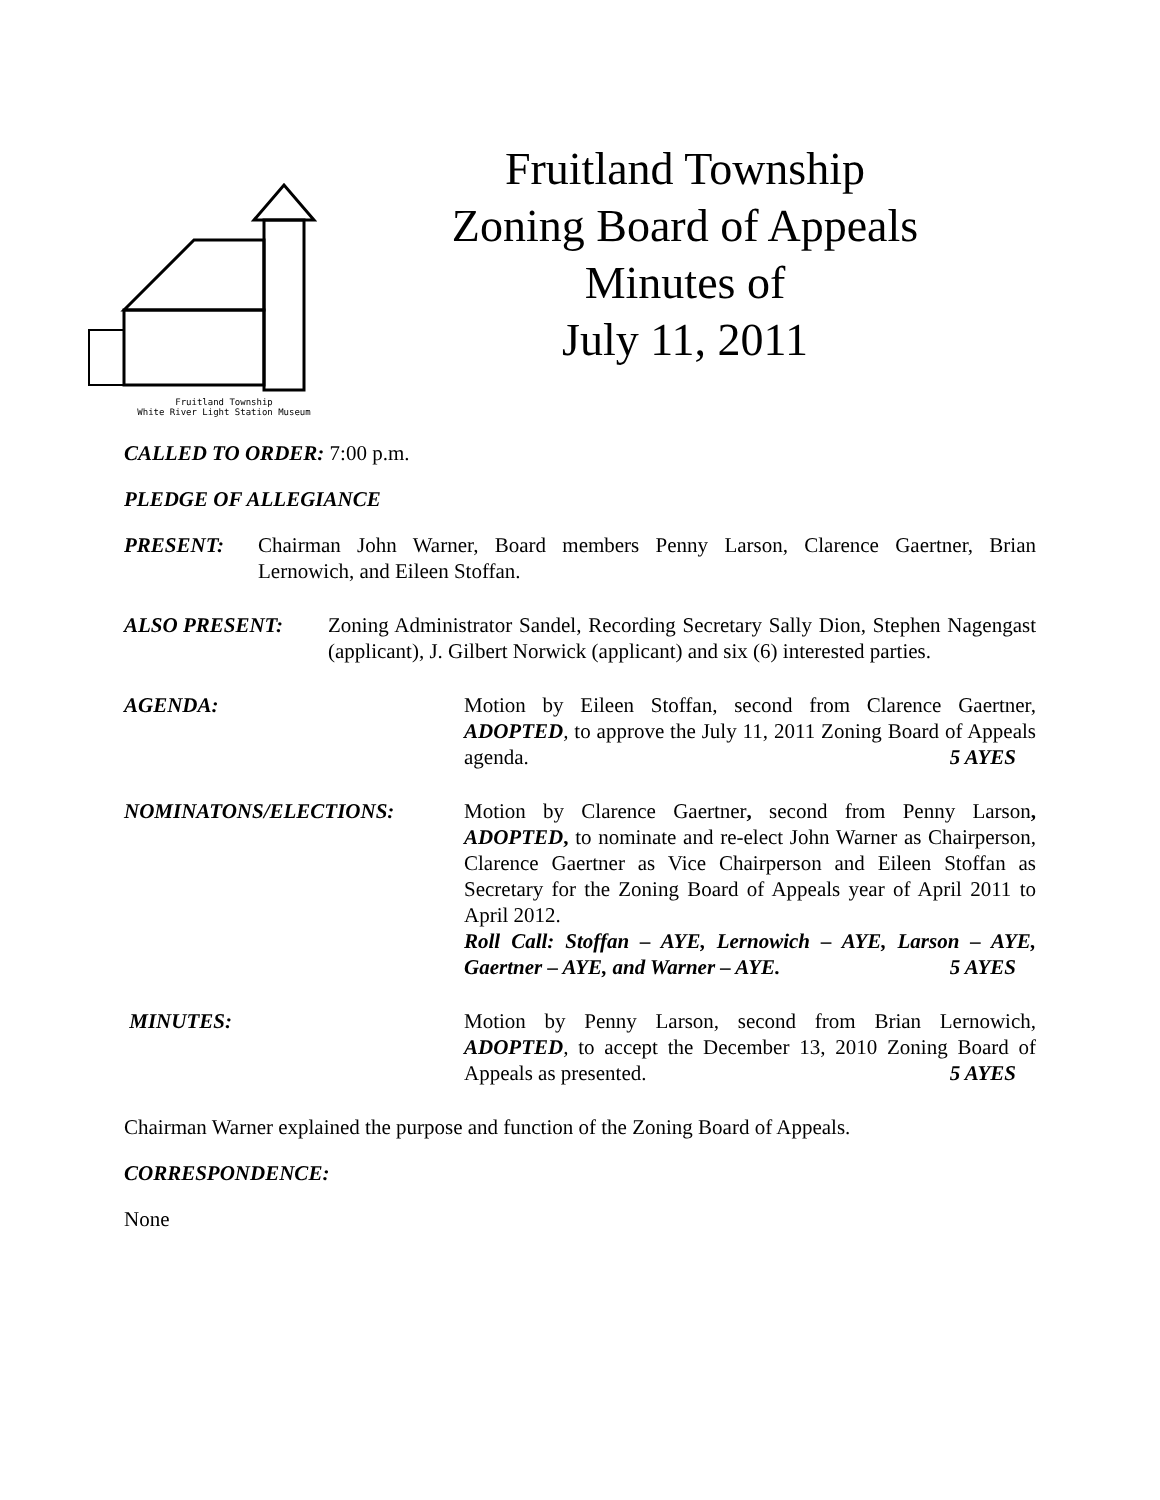Fruitland Township
White River Light Station Museum
Fruitland Township
Zoning Board of Appeals
Minutes of
July 11, 2011
CALLED TO ORDER: 7:00 p.m.
PLEDGE OF ALLEGIANCE
PRESENT: Chairman John Warner, Board members Penny Larson, Clarence Gaertner, Brian Lernowich, and Eileen Stoffan.
ALSO PRESENT: Zoning Administrator Sandel, Recording Secretary Sally Dion, Stephen Nagengast (applicant), J. Gilbert Norwick (applicant) and six (6) interested parties.
AGENDA: Motion by Eileen Stoffan, second from Clarence Gaertner, ADOPTED, to approve the July 11, 2011 Zoning Board of Appeals agenda. 5 AYES
NOMINATONS/ELECTIONS: Motion by Clarence Gaertner, second from Penny Larson, ADOPTED, to nominate and re-elect John Warner as Chairperson, Clarence Gaertner as Vice Chairperson and Eileen Stoffan as Secretary for the Zoning Board of Appeals year of April 2011 to April 2012.
Roll Call: Stoffan – AYE, Lernowich – AYE, Larson – AYE, Gaertner – AYE, and Warner – AYE. 5 AYES
MINUTES: Motion by Penny Larson, second from Brian Lernowich, ADOPTED, to accept the December 13, 2010 Zoning Board of Appeals as presented. 5 AYES
Chairman Warner explained the purpose and function of the Zoning Board of Appeals.
CORRESPONDENCE:
None